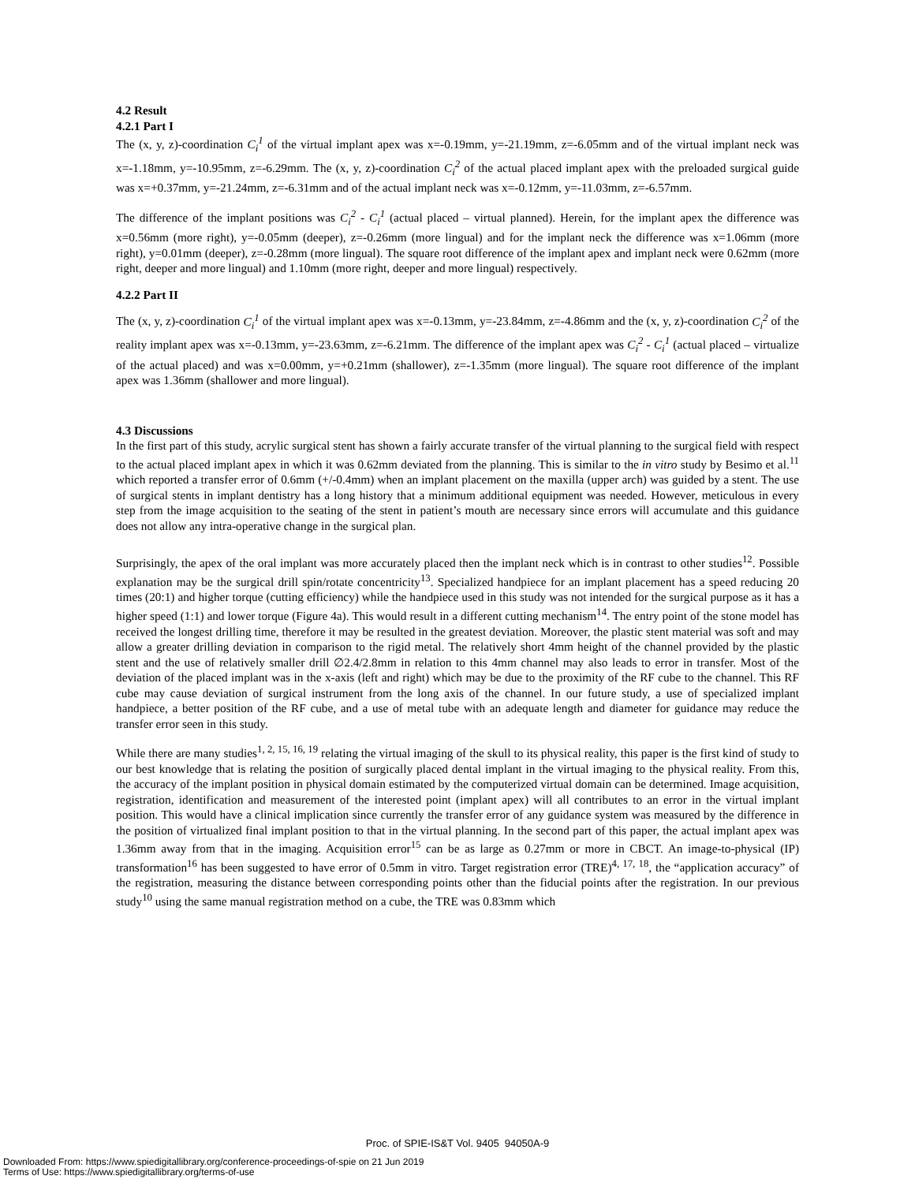4.2 Result
4.2.1 Part I
The (x, y, z)-coordination C<sub>i</sub><sup>1</sup> of the virtual implant apex was x=-0.19mm, y=-21.19mm, z=-6.05mm and of the virtual implant neck was x=-1.18mm, y=-10.95mm, z=-6.29mm. The (x, y, z)-coordination C<sub>i</sub><sup>2</sup> of the actual placed implant apex with the preloaded surgical guide was x=+0.37mm, y=-21.24mm, z=-6.31mm and of the actual implant neck was x=-0.12mm, y=-11.03mm, z=-6.57mm.
The difference of the implant positions was C<sub>i</sub><sup>2</sup> - C<sub>i</sub><sup>1</sup> (actual placed – virtual planned). Herein, for the implant apex the difference was x=0.56mm (more right), y=-0.05mm (deeper), z=-0.26mm (more lingual) and for the implant neck the difference was x=1.06mm (more right), y=0.01mm (deeper), z=-0.28mm (more lingual). The square root difference of the implant apex and implant neck were 0.62mm (more right, deeper and more lingual) and 1.10mm (more right, deeper and more lingual) respectively.
4.2.2 Part II
The (x, y, z)-coordination C<sub>i</sub><sup>1</sup> of the virtual implant apex was x=-0.13mm, y=-23.84mm, z=-4.86mm and the (x, y, z)-coordination C<sub>i</sub><sup>2</sup> of the reality implant apex was x=-0.13mm, y=-23.63mm, z=-6.21mm. The difference of the implant apex was C<sub>i</sub><sup>2</sup> - C<sub>i</sub><sup>1</sup> (actual placed – virtualize of the actual placed) and was x=0.00mm, y=+0.21mm (shallower), z=-1.35mm (more lingual). The square root difference of the implant apex was 1.36mm (shallower and more lingual).
4.3 Discussions
In the first part of this study, acrylic surgical stent has shown a fairly accurate transfer of the virtual planning to the surgical field with respect to the actual placed implant apex in which it was 0.62mm deviated from the planning. This is similar to the in vitro study by Besimo et al.<sup>11</sup> which reported a transfer error of 0.6mm (+/-0.4mm) when an implant placement on the maxilla (upper arch) was guided by a stent. The use of surgical stents in implant dentistry has a long history that a minimum additional equipment was needed. However, meticulous in every step from the image acquisition to the seating of the stent in patient’s mouth are necessary since errors will accumulate and this guidance does not allow any intra-operative change in the surgical plan.
Surprisingly, the apex of the oral implant was more accurately placed then the implant neck which is in contrast to other studies<sup>12</sup>. Possible explanation may be the surgical drill spin/rotate concentricity<sup>13</sup>. Specialized handpiece for an implant placement has a speed reducing 20 times (20:1) and higher torque (cutting efficiency) while the handpiece used in this study was not intended for the surgical purpose as it has a higher speed (1:1) and lower torque (Figure 4a). This would result in a different cutting mechanism<sup>14</sup>. The entry point of the stone model has received the longest drilling time, therefore it may be resulted in the greatest deviation. Moreover, the plastic stent material was soft and may allow a greater drilling deviation in comparison to the rigid metal. The relatively short 4mm height of the channel provided by the plastic stent and the use of relatively smaller drill ∅2.4/2.8mm in relation to this 4mm channel may also leads to error in transfer. Most of the deviation of the placed implant was in the x-axis (left and right) which may be due to the proximity of the RF cube to the channel. This RF cube may cause deviation of surgical instrument from the long axis of the channel. In our future study, a use of specialized implant handpiece, a better position of the RF cube, and a use of metal tube with an adequate length and diameter for guidance may reduce the transfer error seen in this study.
While there are many studies<sup>1, 2, 15, 16, 19</sup> relating the virtual imaging of the skull to its physical reality, this paper is the first kind of study to our best knowledge that is relating the position of surgically placed dental implant in the virtual imaging to the physical reality. From this, the accuracy of the implant position in physical domain estimated by the computerized virtual domain can be determined. Image acquisition, registration, identification and measurement of the interested point (implant apex) will all contributes to an error in the virtual implant position. This would have a clinical implication since currently the transfer error of any guidance system was measured by the difference in the position of virtualized final implant position to that in the virtual planning. In the second part of this paper, the actual implant apex was 1.36mm away from that in the imaging. Acquisition error<sup>15</sup> can be as large as 0.27mm or more in CBCT. An image-to-physical (IP) transformation<sup>16</sup> has been suggested to have error of 0.5mm in vitro. Target registration error (TRE)<sup>4, 17, 18</sup>, the “application accuracy” of the registration, measuring the distance between corresponding points other than the fiducial points after the registration. In our previous study<sup>10</sup> using the same manual registration method on a cube, the TRE was 0.83mm which
Proc. of SPIE-IS&T Vol. 9405 94050A-9
Downloaded From: https://www.spiedigitallibrary.org/conference-proceedings-of-spie on 21 Jun 2019
Terms of Use: https://www.spiedigitallibrary.org/terms-of-use